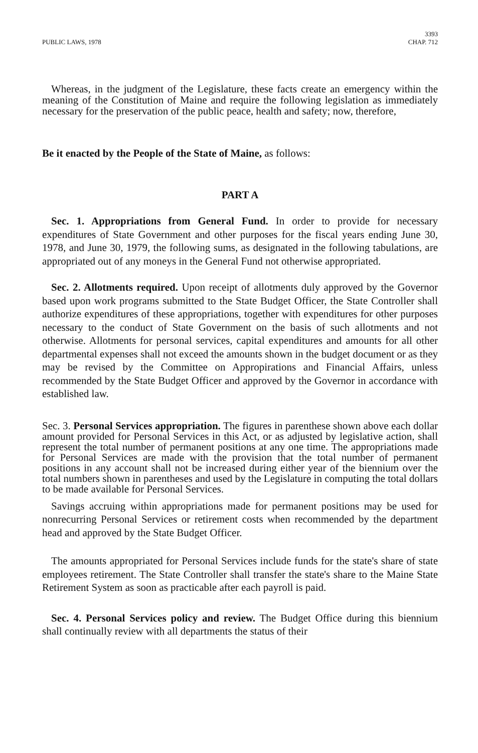PUBLIC LAWS, 1978 3393
CHAP. 712
Whereas, in the judgment of the Legislature, these facts create an emergency within the meaning of the Constitution of Maine and require the following legislation as immediately necessary for the preservation of the public peace, health and safety; now, therefore,
Be it enacted by the People of the State of Maine, as follows:
PART A
Sec. 1. Appropriations from General Fund. In order to provide for necessary expenditures of State Government and other purposes for the fiscal years ending June 30, 1978, and June 30, 1979, the following sums, as designated in the following tabulations, are appropriated out of any moneys in the General Fund not otherwise appropriated.
Sec. 2. Allotments required. Upon receipt of allotments duly approved by the Governor based upon work programs submitted to the State Budget Officer, the State Controller shall authorize expenditures of these appropriations, together with expenditures for other purposes necessary to the conduct of State Government on the basis of such allotments and not otherwise. Allotments for personal services, capital expenditures and amounts for all other departmental expenses shall not exceed the amounts shown in the budget document or as they may be revised by the Committee on Appropirations and Financial Affairs, unless recommended by the State Budget Officer and approved by the Governor in accordance with established law.
Sec. 3. Personal Services appropriation. The figures in parenthese shown above each dollar amount provided for Personal Services in this Act, or as adjusted by legislative action, shall represent the total number of permanent positions at any one time. The appropriations made for Personal Services are made with the provision that the total number of permanent positions in any account shall not be increased during either year of the biennium over the total numbers shown in parentheses and used by the Legislature in computing the total dollars to be made available for Personal Services.
Savings accruing within appropriations made for permanent positions may be used for nonrecurring Personal Services or retirement costs when recommended by the department head and approved by the State Budget Officer.
The amounts appropriated for Personal Services include funds for the state's share of state employees retirement. The State Controller shall transfer the state's share to the Maine State Retirement System as soon as practicable after each payroll is paid.
Sec. 4. Personal Services policy and review. The Budget Office during this biennium shall continually review with all departments the status of their